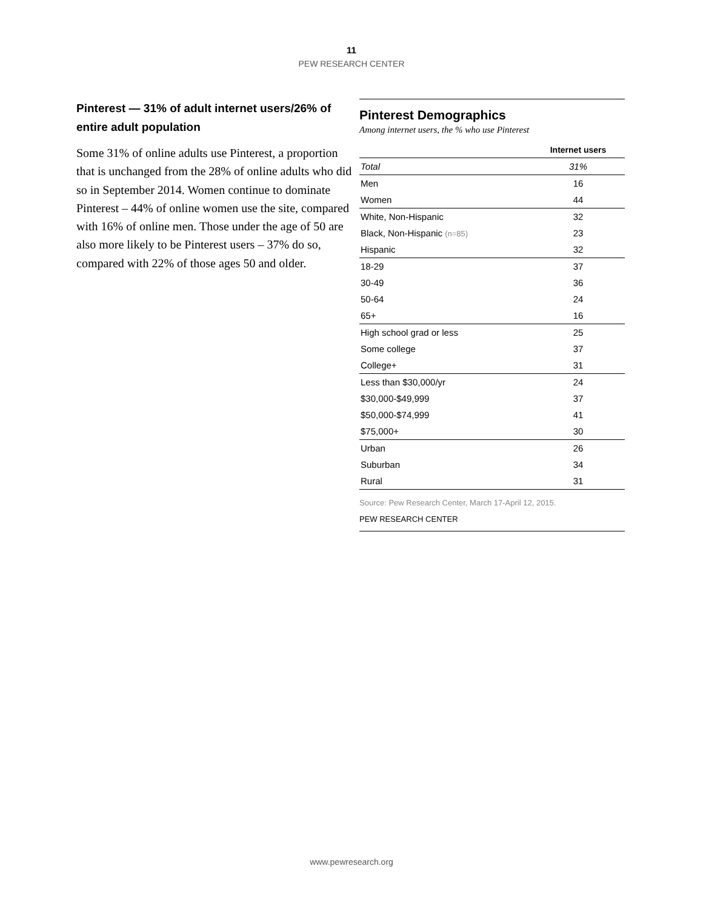11
PEW RESEARCH CENTER
Pinterest — 31% of adult internet users/26% of entire adult population
Some 31% of online adults use Pinterest, a proportion that is unchanged from the 28% of online adults who did so in September 2014. Women continue to dominate Pinterest – 44% of online women use the site, compared with 16% of online men. Those under the age of 50 are also more likely to be Pinterest users – 37% do so, compared with 22% of those ages 50 and older.
Pinterest Demographics
Among internet users, the % who use Pinterest
| | Internet users |
| --- | --- |
| Total | 31% |
| Men | 16 |
| Women | 44 |
| White, Non-Hispanic | 32 |
| Black, Non-Hispanic (n=85) | 23 |
| Hispanic | 32 |
| 18-29 | 37 |
| 30-49 | 36 |
| 50-64 | 24 |
| 65+ | 16 |
| High school grad or less | 25 |
| Some college | 37 |
| College+ | 31 |
| Less than $30,000/yr | 24 |
| $30,000-$49,999 | 37 |
| $50,000-$74,999 | 41 |
| $75,000+ | 30 |
| Urban | 26 |
| Suburban | 34 |
| Rural | 31 |
Source: Pew Research Center, March 17-April 12, 2015.
PEW RESEARCH CENTER
www.pewresearch.org